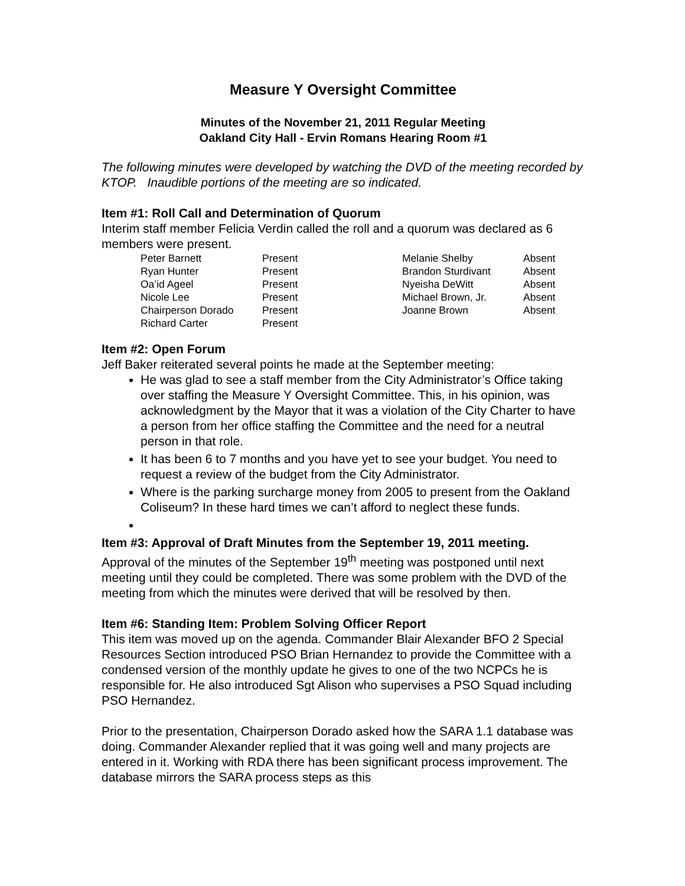Measure Y Oversight Committee
Minutes of the November 21, 2011 Regular Meeting
Oakland City Hall - Ervin Romans Hearing Room #1
The following minutes were developed by watching the DVD of the meeting recorded by KTOP. Inaudible portions of the meeting are so indicated.
Item #1: Roll Call and Determination of Quorum
Interim staff member Felicia Verdin called the roll and a quorum was declared as 6 members were present.
| Peter Barnett | Present | Melanie Shelby | Absent |
| Ryan Hunter | Present | Brandon Sturdivant | Absent |
| Oa’id Ageel | Present | Nyeisha DeWitt | Absent |
| Nicole Lee | Present | Michael Brown, Jr. | Absent |
| Chairperson Dorado | Present | Joanne Brown | Absent |
| Richard Carter | Present | | |
Item #2: Open Forum
Jeff Baker reiterated several points he made at the September meeting:
He was glad to see a staff member from the City Administrator’s Office taking over staffing the Measure Y Oversight Committee. This, in his opinion, was acknowledgment by the Mayor that it was a violation of the City Charter to have a person from her office staffing the Committee and the need for a neutral person in that role.
It has been 6 to 7 months and you have yet to see your budget. You need to request a review of the budget from the City Administrator.
Where is the parking surcharge money from 2005 to present from the Oakland Coliseum? In these hard times we can’t afford to neglect these funds.
Item #3: Approval of Draft Minutes from the September 19, 2011 meeting.
Approval of the minutes of the September 19<sup>th</sup> meeting was postponed until next meeting until they could be completed. There was some problem with the DVD of the meeting from which the minutes were derived that will be resolved by then.
Item #6: Standing Item: Problem Solving Officer Report
This item was moved up on the agenda. Commander Blair Alexander BFO 2 Special Resources Section introduced PSO Brian Hernandez to provide the Committee with a condensed version of the monthly update he gives to one of the two NCPCs he is responsible for. He also introduced Sgt Alison who supervises a PSO Squad including PSO Hernandez.
Prior to the presentation, Chairperson Dorado asked how the SARA 1.1 database was doing. Commander Alexander replied that it was going well and many projects are entered in it. Working with RDA there has been significant process improvement. The database mirrors the SARA process steps as this